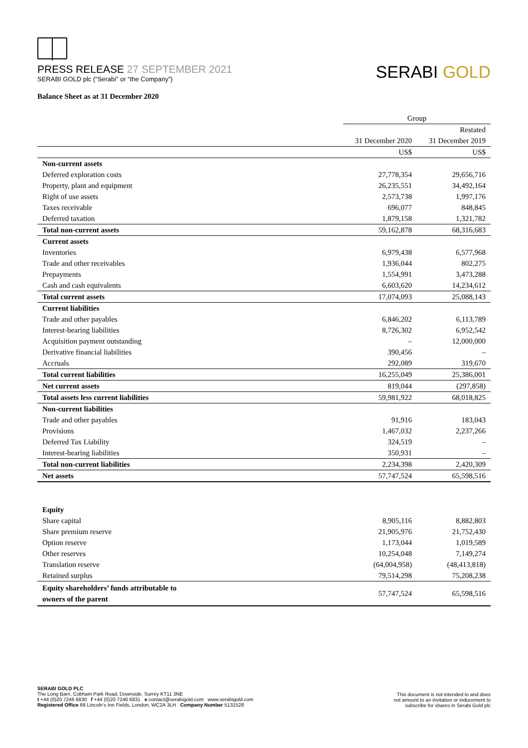PRESS RELEASE 27 SEPTEMBER 2021
SERABI GOLD plc (“Serabi” or “the Company”)
SERABI GOLD
Balance Sheet as at 31 December 2020
| | Group | |
| | | Restated |
| | 31 December 2020 | 31 December 2019 |
| | US$ | US$ |
| Non-current assets | | |
| Deferred exploration costs | 27,778,354 | 29,656,716 |
| Property, plant and equipment | 26,235,551 | 34,492,164 |
| Right of use assets | 2,573,738 | 1,997,176 |
| Taxes receivable | 696,077 | 848,845 |
| Deferred taxation | 1,879,158 | 1,321,782 |
| Total non-current assets | 59,162,878 | 68,316,683 |
| Current assets | | |
| Inventories | 6,979,438 | 6,577,968 |
| Trade and other receivables | 1,936,044 | 802,275 |
| Prepayments | 1,554,991 | 3,473,288 |
| Cash and cash equivalents | 6,603,620 | 14,234,612 |
| Total current assets | 17,074,093 | 25,088,143 |
| Current liabilities | | |
| Trade and other payables | 6,846,202 | 6,113,789 |
| Interest-bearing liabilities | 8,726,302 | 6,952,542 |
| Acquisition payment outstanding | – | 12,000,000 |
| Derivative financial liabilities | 390,456 | – |
| Accruals | 292,089 | 319,670 |
| Total current liabilities | 16,255,049 | 25,386,001 |
| Net current assets | 819,044 | (297,858) |
| Total assets less current liabilities | 59,981,922 | 68,018,825 |
| Non-current liabilities | | |
| Trade and other payables | 91,916 | 183,043 |
| Provisions | 1,467,032 | 2,237,266 |
| Deferred Tax Liability | 324,519 | – |
| Interest-bearing liabilities | 350,931 | – |
| Total non-current liabilities | 2,234,398 | 2,420,309 |
| Net assets | 57,747,524 | 65,598,516 |
| Equity | | |
| Share capital | 8,905,116 | 8,882,803 |
| Share premium reserve | 21,905,976 | 21,752,430 |
| Option reserve | 1,173,044 | 1,019,589 |
| Other reserves | 10,254,048 | 7,149,274 |
| Translation reserve | (64,004,958) | (48,413,818) |
| Retained surplus | 79,514,298 | 75,208,238 |
| Equity shareholders’ funds attributable to owners of the parent | 57,747,524 | 65,598,516 |
SERABI GOLD PLC
The Long Barn, Cobham Park Road, Downside, Surrey KT11 3NE
t +44 (0)20 7246 6830 f +44 (0)20 7246 6831 e contact@serabigold.com www.serabigold.com
Registered Office 66 Lincoln’s Inn Fields, London, WC2A 3LH Company Number 5131528
This document is not intended to and does
not amount to an invitation or inducement to
subscribe for shares in Serabi Gold plc